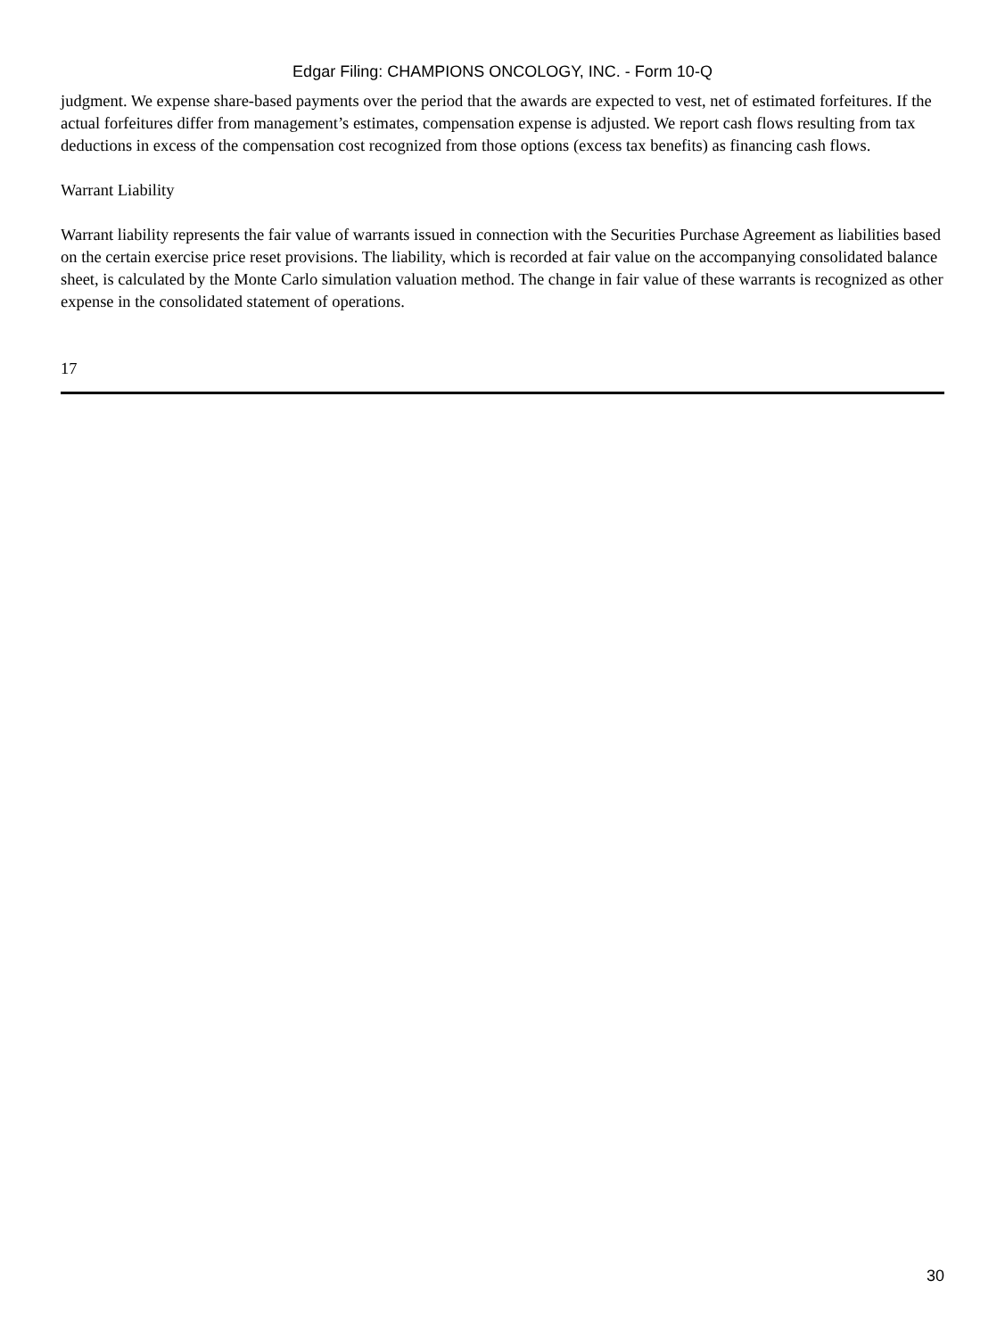Edgar Filing: CHAMPIONS ONCOLOGY, INC. - Form 10-Q
judgment. We expense share-based payments over the period that the awards are expected to vest, net of estimated forfeitures. If the actual forfeitures differ from management’s estimates, compensation expense is adjusted. We report cash flows resulting from tax deductions in excess of the compensation cost recognized from those options (excess tax benefits) as financing cash flows.
Warrant Liability
Warrant liability represents the fair value of warrants issued in connection with the Securities Purchase Agreement as liabilities based on the certain exercise price reset provisions. The liability, which is recorded at fair value on the accompanying consolidated balance sheet, is calculated by the Monte Carlo simulation valuation method. The change in fair value of these warrants is recognized as other expense in the consolidated statement of operations.
17
30